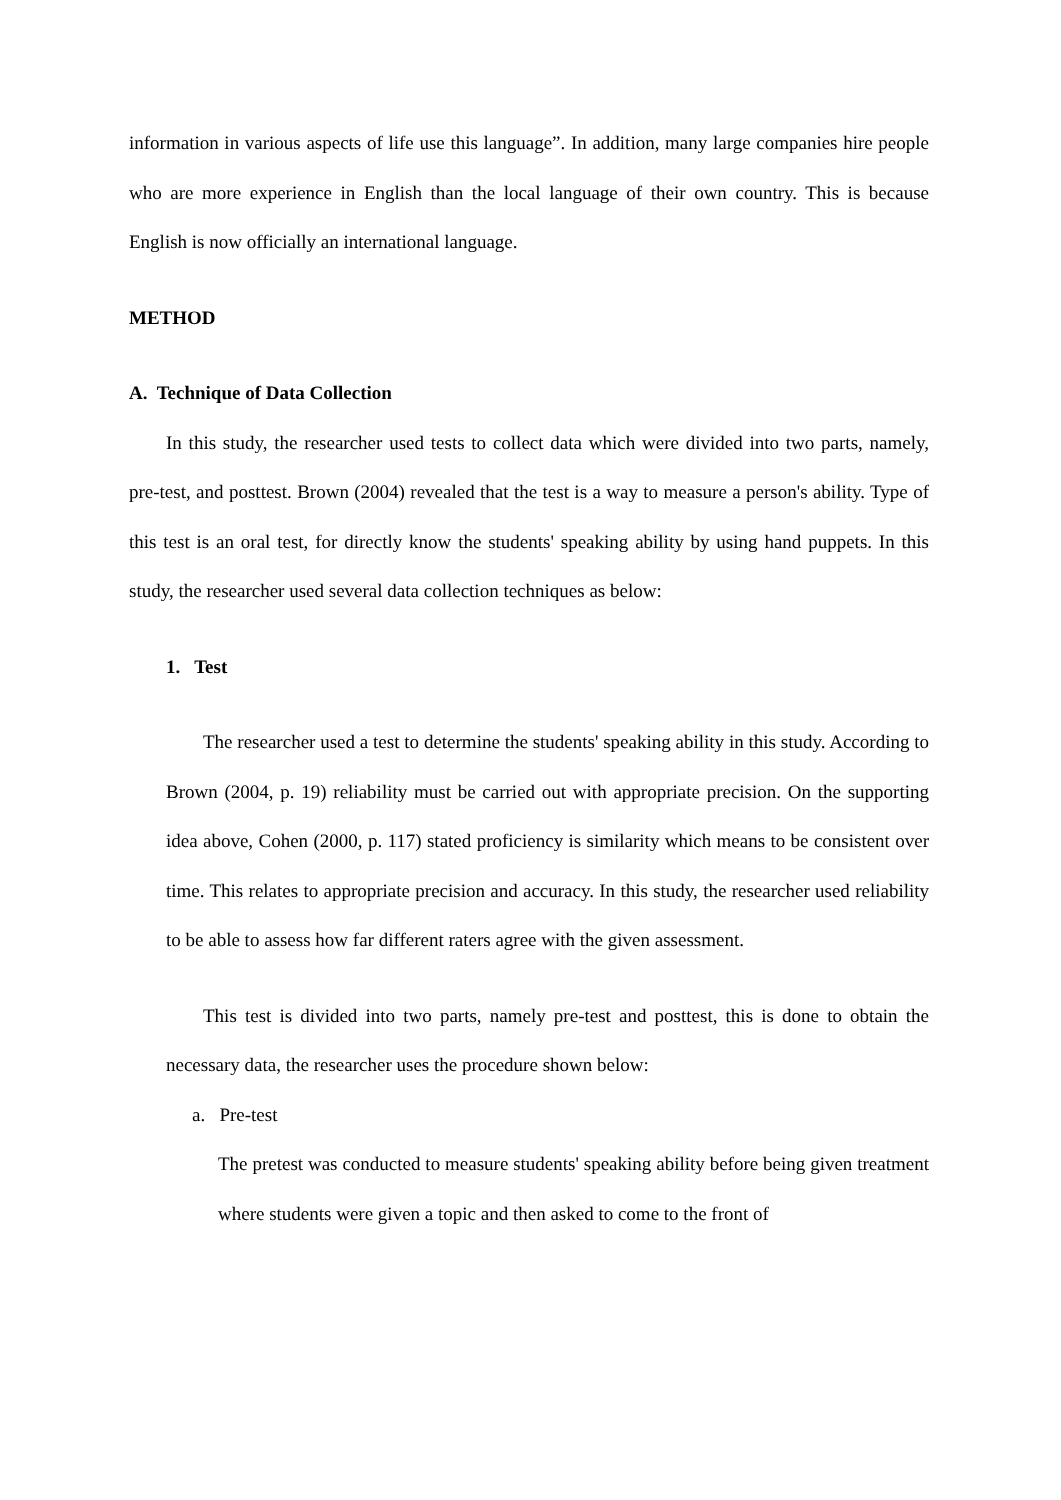information in various aspects of life use this language”. In addition, many large companies hire people who are more experience in English than the local language of their own country. This is because English is now officially an international language.
METHOD
A. Technique of Data Collection
In this study, the researcher used tests to collect data which were divided into two parts, namely, pre-test, and posttest. Brown (2004) revealed that the test is a way to measure a person's ability. Type of this test is an oral test, for directly know the students' speaking ability by using hand puppets. In this study, the researcher used several data collection techniques as below:
1. Test
The researcher used a test to determine the students' speaking ability in this study. According to Brown (2004, p. 19) reliability must be carried out with appropriate precision. On the supporting idea above, Cohen (2000, p. 117) stated proficiency is similarity which means to be consistent over time. This relates to appropriate precision and accuracy. In this study, the researcher used reliability to be able to assess how far different raters agree with the given assessment.
This test is divided into two parts, namely pre-test and posttest, this is done to obtain the necessary data, the researcher uses the procedure shown below:
a. Pre-test
The pretest was conducted to measure students' speaking ability before being given treatment where students were given a topic and then asked to come to the front of